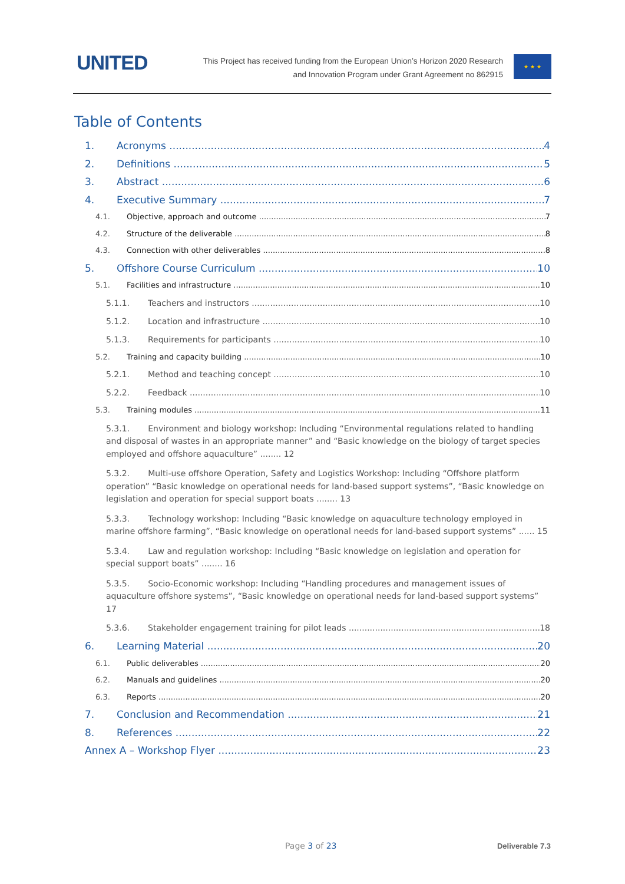UNITED
This Project has received funding from the European Union’s Horizon 2020 Research
and Innovation Program under Grant Agreement no 862915
★ ★ ★
Table of Contents
1. Acronyms 4
2. Definitions 5
3. Abstract 6
4. Executive Summary 7
4.1. Objective, approach and outcome 7
4.2. Structure of the deliverable 8
4.3. Connection with other deliverables 8
5. Offshore Course Curriculum 10
5.1. Facilities and infrastructure 10
5.1.1. Teachers and instructors 10
5.1.2. Location and infrastructure 10
5.1.3. Requirements for participants 10
5.2. Training and capacity building 10
5.2.1. Method and teaching concept 10
5.2.2. Feedback 10
5.3. Training modules 11
5.3.1. Environment and biology workshop: Including “Environmental regulations related to handling and disposal of wastes in an appropriate manner” and “Basic knowledge on the biology of target species employed and offshore aquaculture” ........ 12
5.3.2. Multi-use offshore Operation, Safety and Logistics Workshop: Including “Offshore platform operation” “Basic knowledge on operational needs for land-based support systems”, “Basic knowledge on legislation and operation for special support boats ........ 13
5.3.3. Technology workshop: Including “Basic knowledge on aquaculture technology employed in marine offshore farming”, “Basic knowledge on operational needs for land-based support systems” ...... 15
5.3.4. Law and regulation workshop: Including “Basic knowledge on legislation and operation for special support boats” ........ 16
5.3.5. Socio-Economic workshop: Including “Handling procedures and management issues of aquaculture offshore systems”, “Basic knowledge on operational needs for land-based support systems” 17
5.3.6. Stakeholder engagement training for pilot leads 18
6. Learning Material 20
6.1. Public deliverables 20
6.2. Manuals and guidelines 20
6.3. Reports 20
7. Conclusion and Recommendation 21
8. References 22
Annex A – Workshop Flyer 23
Page 3 of 23 Deliverable 7.3